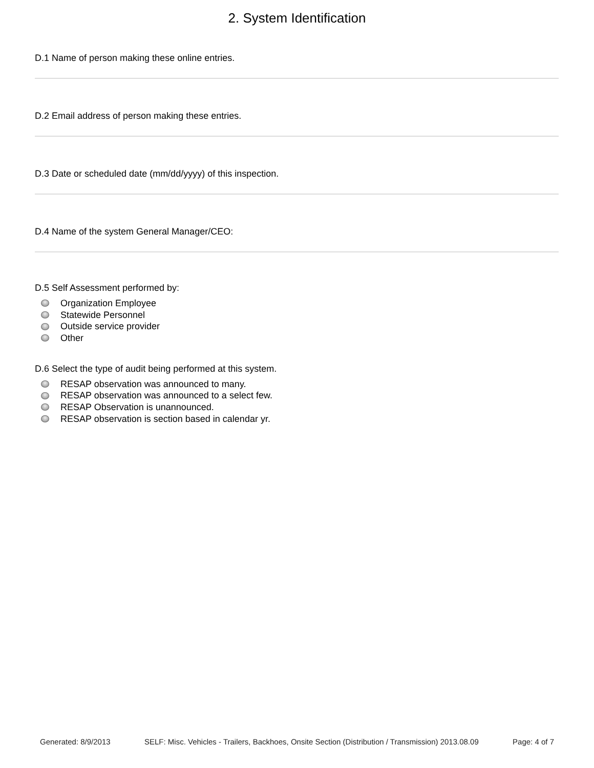2. System Identification
D.1 Name of person making these online entries.
D.2 Email address of person making these entries.
D.3 Date or scheduled date (mm/dd/yyyy) of this inspection.
D.4 Name of the system General Manager/CEO:
D.5 Self Assessment performed by:
Organization Employee
Statewide Personnel
Outside service provider
Other
D.6 Select the type of audit being performed at this system.
RESAP observation was announced to many.
RESAP observation was announced to a select few.
RESAP Observation is unannounced.
RESAP observation is section based in calendar yr.
Generated: 8/9/2013 SELF: Misc. Vehicles - Trailers, Backhoes, Onsite Section (Distribution / Transmission) 2013.08.09 Page: 4 of 7